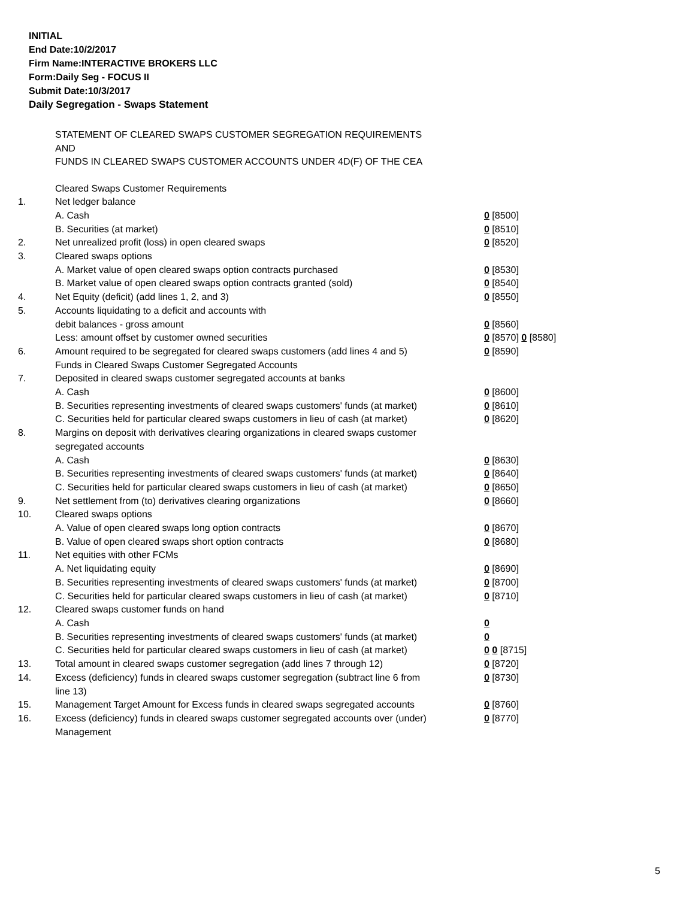INITIAL
End Date:10/2/2017
Firm Name:INTERACTIVE BROKERS LLC
Form:Daily Seg - FOCUS II
Submit Date:10/3/2017
Daily Segregation - Swaps Statement
STATEMENT OF CLEARED SWAPS CUSTOMER SEGREGATION REQUIREMENTS
AND
FUNDS IN CLEARED SWAPS CUSTOMER ACCOUNTS UNDER 4D(F) OF THE CEA
| | Cleared Swaps Customer Requirements | |
| 1. | Net ledger balance | |
| | A. Cash | 0 [8500] |
| | B. Securities (at market) | 0 [8510] |
| 2. | Net unrealized profit (loss) in open cleared swaps | 0 [8520] |
| 3. | Cleared swaps options | |
| | A. Market value of open cleared swaps option contracts purchased | 0 [8530] |
| | B. Market value of open cleared swaps option contracts granted (sold) | 0 [8540] |
| 4. | Net Equity (deficit) (add lines 1, 2, and 3) | 0 [8550] |
| 5. | Accounts liquidating to a deficit and accounts with | |
| | debit balances - gross amount | 0 [8560] |
| | Less: amount offset by customer owned securities | 0 [8570] 0 [8580] |
| 6. | Amount required to be segregated for cleared swaps customers (add lines 4 and 5) | 0 [8590] |
| | Funds in Cleared Swaps Customer Segregated Accounts | |
| 7. | Deposited in cleared swaps customer segregated accounts at banks | |
| | A. Cash | 0 [8600] |
| | B. Securities representing investments of cleared swaps customers' funds (at market) | 0 [8610] |
| | C. Securities held for particular cleared swaps customers in lieu of cash (at market) | 0 [8620] |
| 8. | Margins on deposit with derivatives clearing organizations in cleared swaps customer segregated accounts | |
| | A. Cash | 0 [8630] |
| | B. Securities representing investments of cleared swaps customers' funds (at market) | 0 [8640] |
| | C. Securities held for particular cleared swaps customers in lieu of cash (at market) | 0 [8650] |
| 9. | Net settlement from (to) derivatives clearing organizations | 0 [8660] |
| 10. | Cleared swaps options | |
| | A. Value of open cleared swaps long option contracts | 0 [8670] |
| | B. Value of open cleared swaps short option contracts | 0 [8680] |
| 11. | Net equities with other FCMs | |
| | A. Net liquidating equity | 0 [8690] |
| | B. Securities representing investments of cleared swaps customers' funds (at market) | 0 [8700] |
| | C. Securities held for particular cleared swaps customers in lieu of cash (at market) | 0 [8710] |
| 12. | Cleared swaps customer funds on hand | |
| | A. Cash | 0 |
| | B. Securities representing investments of cleared swaps customers' funds (at market) | 0 |
| | C. Securities held for particular cleared swaps customers in lieu of cash (at market) | 0 0 [8715] |
| 13. | Total amount in cleared swaps customer segregation (add lines 7 through 12) | 0 [8720] |
| 14. | Excess (deficiency) funds in cleared swaps customer segregation (subtract line 6 from line 13) | 0 [8730] |
| 15. | Management Target Amount for Excess funds in cleared swaps segregated accounts | 0 [8760] |
| 16. | Excess (deficiency) funds in cleared swaps customer segregated accounts over (under) Management | 0 [8770] |
5